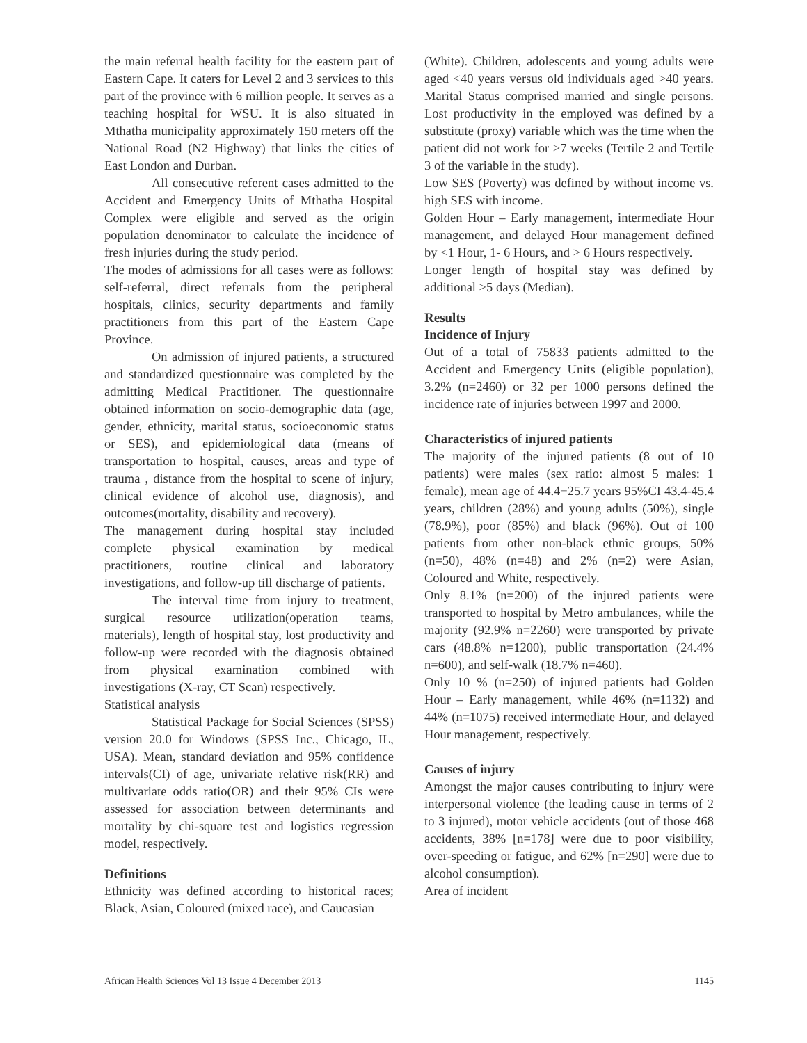the main referral health facility for the eastern part of Eastern Cape. It caters for Level 2 and 3 services to this part of the province with 6 million people. It serves as a teaching hospital for WSU. It is also situated in Mthatha municipality approximately 150 meters off the National Road (N2 Highway) that links the cities of East London and Durban.
All consecutive referent cases admitted to the Accident and Emergency Units of Mthatha Hospital Complex were eligible and served as the origin population denominator to calculate the incidence of fresh injuries during the study period.
The modes of admissions for all cases were as follows: self-referral, direct referrals from the peripheral hospitals, clinics, security departments and family practitioners from this part of the Eastern Cape Province.
On admission of injured patients, a structured and standardized questionnaire was completed by the admitting Medical Practitioner. The questionnaire obtained information on socio-demographic data (age, gender, ethnicity, marital status, socioeconomic status or SES), and epidemiological data (means of transportation to hospital, causes, areas and type of trauma , distance from the hospital to scene of injury, clinical evidence of alcohol use, diagnosis), and outcomes(mortality, disability and recovery).
The management during hospital stay included complete physical examination by medical practitioners, routine clinical and laboratory investigations, and follow-up till discharge of patients.
The interval time from injury to treatment, surgical resource utilization(operation teams, materials), length of hospital stay, lost productivity and follow-up were recorded with the diagnosis obtained from physical examination combined with investigations (X-ray, CT Scan) respectively.
Statistical analysis
Statistical Package for Social Sciences (SPSS) version 20.0 for Windows (SPSS Inc., Chicago, IL, USA). Mean, standard deviation and 95% confidence intervals(CI) of age, univariate relative risk(RR) and multivariate odds ratio(OR) and their 95% CIs were assessed for association between determinants and mortality by chi-square test and logistics regression model, respectively.
Definitions
Ethnicity was defined according to historical races; Black, Asian, Coloured (mixed race), and Caucasian
(White). Children, adolescents and young adults were aged <40 years versus old individuals aged >40 years. Marital Status comprised married and single persons. Lost productivity in the employed was defined by a substitute (proxy) variable which was the time when the patient did not work for >7 weeks (Tertile 2 and Tertile 3 of the variable in the study).
Low SES (Poverty) was defined by without income vs. high SES with income.
Golden Hour – Early management, intermediate Hour management, and delayed Hour management defined by <1 Hour, 1- 6 Hours, and > 6 Hours respectively.
Longer length of hospital stay was defined by additional >5 days (Median).
Results
Incidence of Injury
Out of a total of 75833 patients admitted to the Accident and Emergency Units (eligible population), 3.2% (n=2460) or 32 per 1000 persons defined the incidence rate of injuries between 1997 and 2000.
Characteristics of injured patients
The majority of the injured patients (8 out of 10 patients) were males (sex ratio: almost 5 males: 1 female), mean age of 44.4+25.7 years 95%CI 43.4-45.4 years, children (28%) and young adults (50%), single (78.9%), poor (85%) and black (96%). Out of 100 patients from other non-black ethnic groups, 50% (n=50), 48% (n=48) and 2% (n=2) were Asian, Coloured and White, respectively.
Only 8.1% (n=200) of the injured patients were transported to hospital by Metro ambulances, while the majority (92.9% n=2260) were transported by private cars (48.8% n=1200), public transportation (24.4% n=600), and self-walk (18.7% n=460).
Only 10 % (n=250) of injured patients had Golden Hour – Early management, while 46% (n=1132) and 44% (n=1075) received intermediate Hour, and delayed Hour management, respectively.
Causes of injury
Amongst the major causes contributing to injury were interpersonal violence (the leading cause in terms of 2 to 3 injured), motor vehicle accidents (out of those 468 accidents, 38% [n=178] were due to poor visibility, over-speeding or fatigue, and 62% [n=290] were due to alcohol consumption).
Area of incident
African Health Sciences Vol 13 Issue 4 December 2013 1145